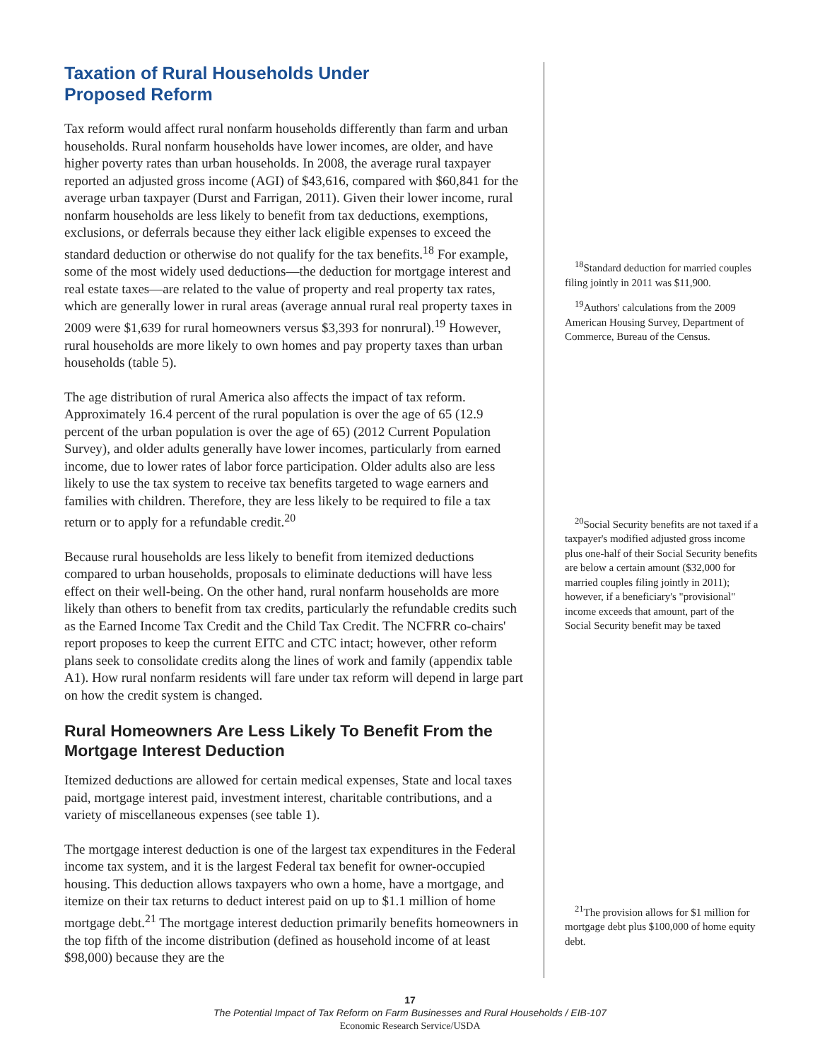Taxation of Rural Households Under
Proposed Reform
Tax reform would affect rural nonfarm households differently than farm and urban households. Rural nonfarm households have lower incomes, are older, and have higher poverty rates than urban households. In 2008, the average rural taxpayer reported an adjusted gross income (AGI) of $43,616, compared with $60,841 for the average urban taxpayer (Durst and Farrigan, 2011). Given their lower income, rural nonfarm households are less likely to benefit from tax deductions, exemptions, exclusions, or deferrals because they either lack eligible expenses to exceed the standard deduction or otherwise do not qualify for the tax benefits.<sup>18</sup> For example, some of the most widely used deductions—the deduction for mortgage interest and real estate taxes—are related to the value of property and real property tax rates, which are generally lower in rural areas (average annual rural real property taxes in 2009 were $1,639 for rural homeowners versus $3,393 for nonrural).<sup>19</sup> However, rural households are more likely to own homes and pay property taxes than urban households (table 5).
The age distribution of rural America also affects the impact of tax reform. Approximately 16.4 percent of the rural population is over the age of 65 (12.9 percent of the urban population is over the age of 65) (2012 Current Population Survey), and older adults generally have lower incomes, particularly from earned income, due to lower rates of labor force participation. Older adults also are less likely to use the tax system to receive tax benefits targeted to wage earners and families with children. Therefore, they are less likely to be required to file a tax return or to apply for a refundable credit.<sup>20</sup>
Because rural households are less likely to benefit from itemized deductions compared to urban households, proposals to eliminate deductions will have less effect on their well-being. On the other hand, rural nonfarm households are more likely than others to benefit from tax credits, particularly the refundable credits such as the Earned Income Tax Credit and the Child Tax Credit. The NCFRR co-chairs' report proposes to keep the current EITC and CTC intact; however, other reform plans seek to consolidate credits along the lines of work and family (appendix table A1). How rural nonfarm residents will fare under tax reform will depend in large part on how the credit system is changed.
Rural Homeowners Are Less Likely To Benefit From the Mortgage Interest Deduction
Itemized deductions are allowed for certain medical expenses, State and local taxes paid, mortgage interest paid, investment interest, charitable contributions, and a variety of miscellaneous expenses (see table 1).
The mortgage interest deduction is one of the largest tax expenditures in the Federal income tax system, and it is the largest Federal tax benefit for owner-occupied housing. This deduction allows taxpayers who own a home, have a mortgage, and itemize on their tax returns to deduct interest paid on up to $1.1 million of home mortgage debt.<sup>21</sup> The mortgage interest deduction primarily benefits homeowners in the top fifth of the income distribution (defined as household income of at least $98,000) because they are the
<sup>18</sup> Standard deduction for married couples filing jointly in 2011 was $11,900.
<sup>19</sup> Authors' calculations from the 2009 American Housing Survey, Department of Commerce, Bureau of the Census.
<sup>20</sup> Social Security benefits are not taxed if a taxpayer's modified adjusted gross income plus one-half of their Social Security benefits are below a certain amount ($32,000 for married couples filing jointly in 2011); however, if a beneficiary's "provisional" income exceeds that amount, part of the Social Security benefit may be taxed
<sup>21</sup> The provision allows for $1 million for mortgage debt plus $100,000 of home equity debt.
17
The Potential Impact of Tax Reform on Farm Businesses and Rural Households / EIB-107
Economic Research Service/USDA